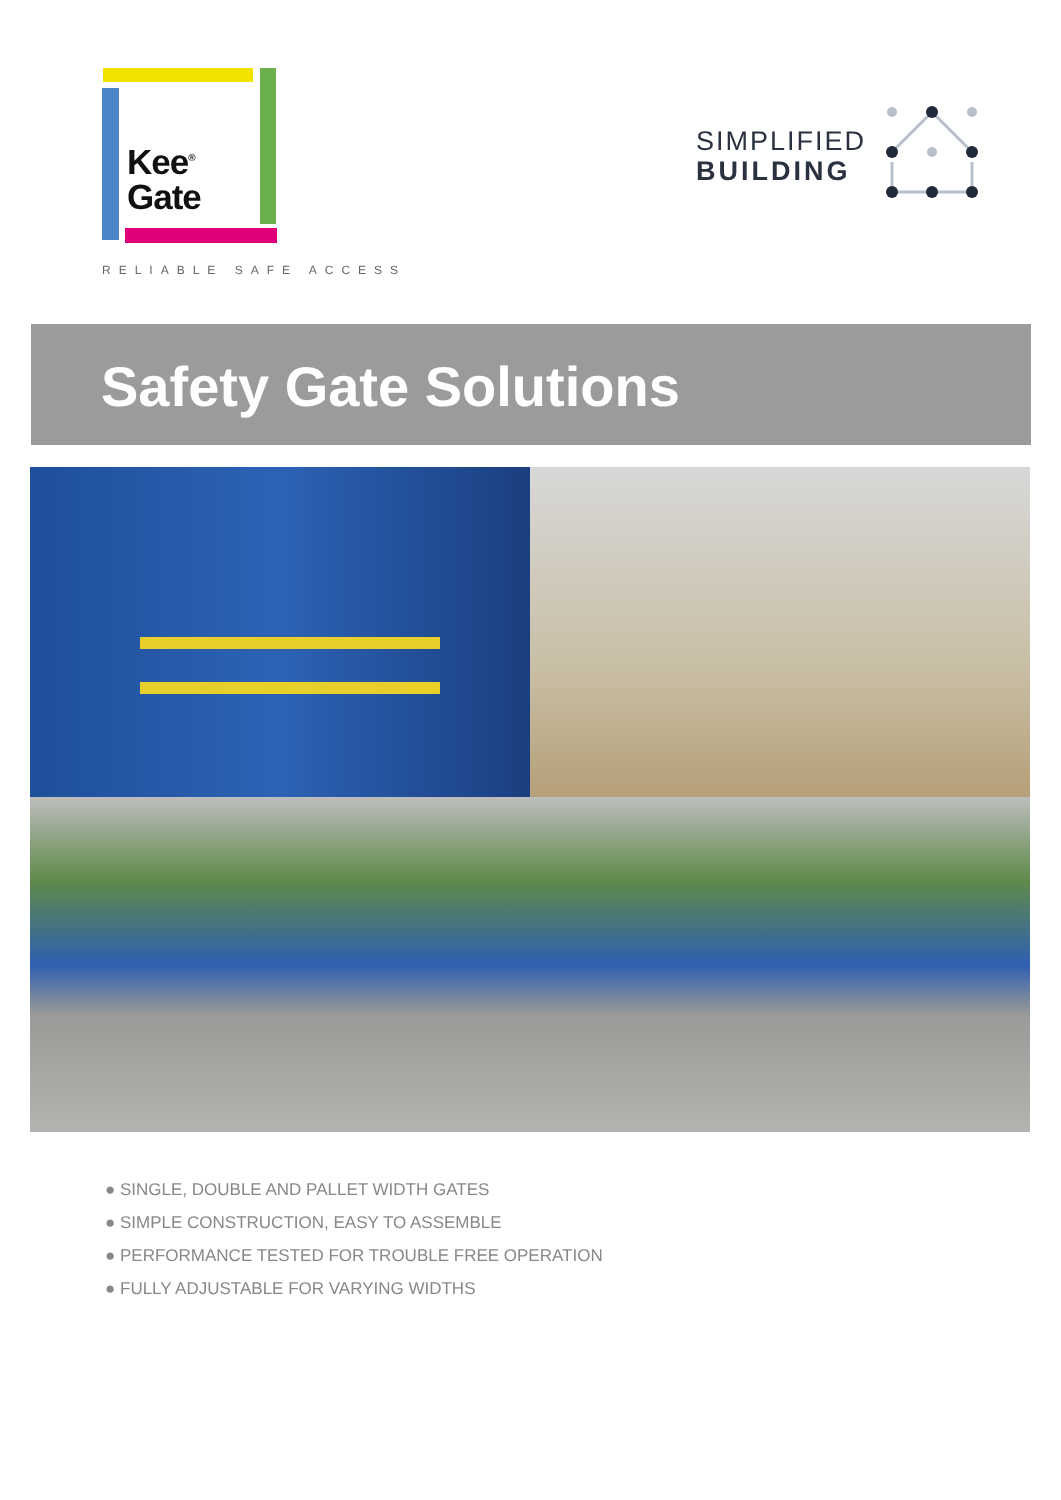Kee<sup>®</sup>
Gate
RELIABLE SAFE ACCESS
SIMPLIFIED
BUILDING
Safety Gate Solutions
● SINGLE, DOUBLE AND PALLET WIDTH GATES
● SIMPLE CONSTRUCTION, EASY TO ASSEMBLE
● PERFORMANCE TESTED FOR TROUBLE FREE OPERATION
● FULLY ADJUSTABLE FOR VARYING WIDTHS